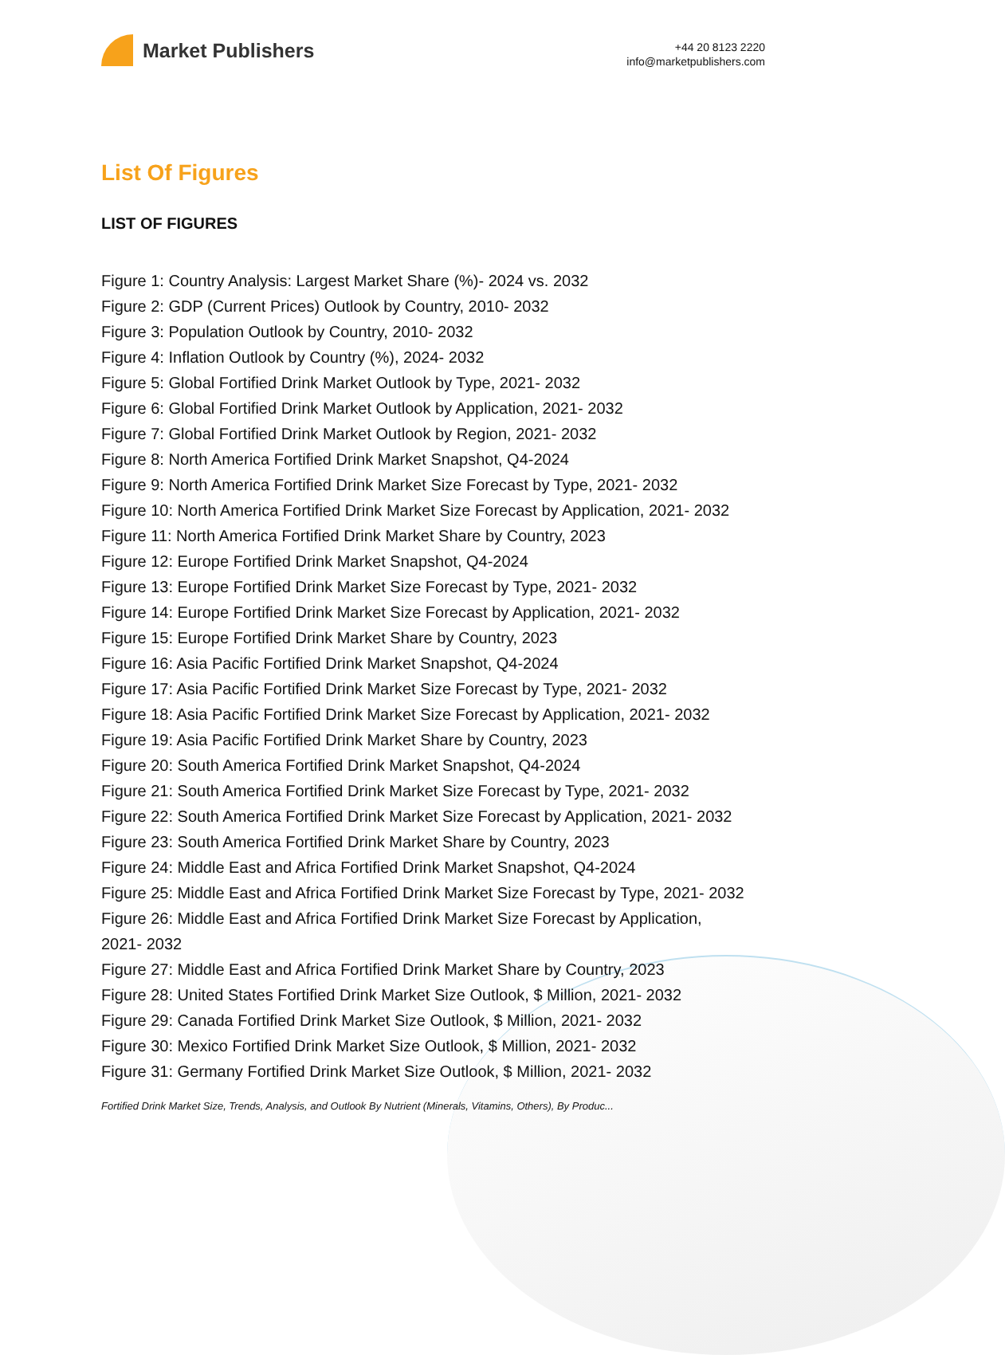Market Publishers
+44 20 8123 2220
info@marketpublishers.com
List Of Figures
LIST OF FIGURES
Figure 1: Country Analysis: Largest Market Share (%)- 2024 vs. 2032
Figure 2: GDP (Current Prices) Outlook by Country, 2010- 2032
Figure 3: Population Outlook by Country, 2010- 2032
Figure 4: Inflation Outlook by Country (%), 2024- 2032
Figure 5: Global Fortified Drink Market Outlook by Type, 2021- 2032
Figure 6: Global Fortified Drink Market Outlook by Application, 2021- 2032
Figure 7: Global Fortified Drink Market Outlook by Region, 2021- 2032
Figure 8: North America Fortified Drink Market Snapshot, Q4-2024
Figure 9: North America Fortified Drink Market Size Forecast by Type, 2021- 2032
Figure 10: North America Fortified Drink Market Size Forecast by Application, 2021- 2032
Figure 11: North America Fortified Drink Market Share by Country, 2023
Figure 12: Europe Fortified Drink Market Snapshot, Q4-2024
Figure 13: Europe Fortified Drink Market Size Forecast by Type, 2021- 2032
Figure 14: Europe Fortified Drink Market Size Forecast by Application, 2021- 2032
Figure 15: Europe Fortified Drink Market Share by Country, 2023
Figure 16: Asia Pacific Fortified Drink Market Snapshot, Q4-2024
Figure 17: Asia Pacific Fortified Drink Market Size Forecast by Type, 2021- 2032
Figure 18: Asia Pacific Fortified Drink Market Size Forecast by Application, 2021- 2032
Figure 19: Asia Pacific Fortified Drink Market Share by Country, 2023
Figure 20: South America Fortified Drink Market Snapshot, Q4-2024
Figure 21: South America Fortified Drink Market Size Forecast by Type, 2021- 2032
Figure 22: South America Fortified Drink Market Size Forecast by Application, 2021- 2032
Figure 23: South America Fortified Drink Market Share by Country, 2023
Figure 24: Middle East and Africa Fortified Drink Market Snapshot, Q4-2024
Figure 25: Middle East and Africa Fortified Drink Market Size Forecast by Type, 2021- 2032
Figure 26: Middle East and Africa Fortified Drink Market Size Forecast by Application, 2021- 2032
Figure 27: Middle East and Africa Fortified Drink Market Share by Country, 2023
Figure 28: United States Fortified Drink Market Size Outlook, $ Million, 2021- 2032
Figure 29: Canada Fortified Drink Market Size Outlook, $ Million, 2021- 2032
Figure 30: Mexico Fortified Drink Market Size Outlook, $ Million, 2021- 2032
Figure 31: Germany Fortified Drink Market Size Outlook, $ Million, 2021- 2032
Fortified Drink Market Size, Trends, Analysis, and Outlook By Nutrient (Minerals, Vitamins, Others), By Produc...